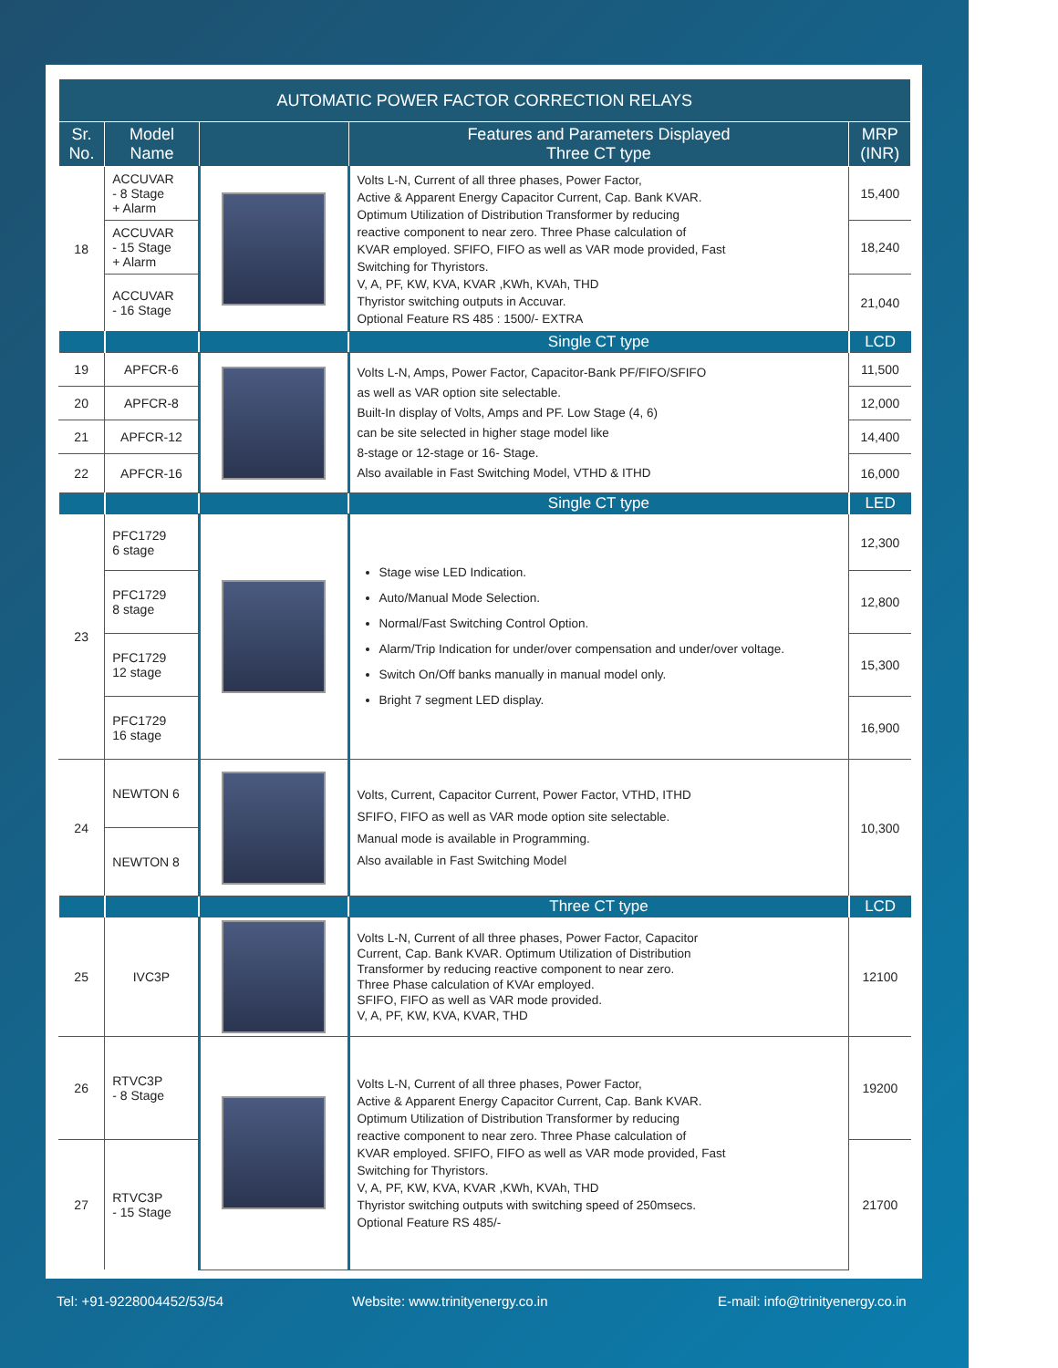| AUTOMATIC POWER FACTOR CORRECTION RELAYS | | | | |
| --- | --- | --- | --- | --- |
| Sr. No. | Model Name | | Features and Parameters Displayed Three CT type | MRP (INR) |
| 18 | ACCUVAR - 8 Stage + Alarm | | Volts L-N, Current of all three phases, Power Factor, Active & Apparent Energy Capacitor Current, Cap. Bank KVAR. Optimum Utilization of Distribution Transformer by reducing reactive component to near zero. Three Phase calculation of KVAR employed. SFIFO, FIFO as well as VAR mode provided, Fast Switching for Thyristors. V, A, PF, KW, KVA, KVAR ,KWh, KVAh, THD Thyristor switching outputs in Accuvar. Optional Feature RS 485 : 1500/- EXTRA | 15,400 |
| | ACCUVAR - 15 Stage + Alarm | | | 18,240 |
| | ACCUVAR - 16 Stage | | | 21,040 |
| | | | Single CT type | LCD |
| 19 | APFCR-6 | | Volts L-N, Amps, Power Factor, Capacitor-Bank PF/FIFO/SFIFO as well as VAR option site selectable. Built-In display of Volts, Amps and PF. Low Stage (4, 6) can be site selected in higher stage model like 8-stage or 12-stage or 16- Stage. Also available in Fast Switching Model, VTHD & ITHD | 11,500 |
| 20 | APFCR-8 | | | 12,000 |
| 21 | APFCR-12 | | | 14,400 |
| 22 | APFCR-16 | | | 16,000 |
| | | | Single CT type | LED |
| 23 | PFC1729 6 stage | | Stage wise LED Indication. Auto/Manual Mode Selection. Normal/Fast Switching Control Option. Alarm/Trip Indication for under/over compensation and under/over voltage. Switch On/Off banks manually in manual model only. Bright 7 segment LED display. | 12,300 |
| | PFC1729 8 stage | | | 12,800 |
| | PFC1729 12 stage | | | 15,300 |
| | PFC1729 16 stage | | | 16,900 |
| 24 | NEWTON 6 | | Volts, Current, Capacitor Current, Power Factor, VTHD, ITHD SFIFO, FIFO as well as VAR mode option site selectable. Manual mode is available in Programming. Also available in Fast Switching Model | 10,300 |
| | NEWTON 8 | | | |
| | | | Three CT type | LCD |
| 25 | IVC3P | | Volts L-N, Current of all three phases, Power Factor, Capacitor Current, Cap. Bank KVAR. Optimum Utilization of Distribution Transformer by reducing reactive component to near zero. Three Phase calculation of KVAr employed. SFIFO, FIFO as well as VAR mode provided. V, A, PF, KW, KVA, KVAR, THD | 12100 |
| 26 | RTVC3P - 8 Stage | | Volts L-N, Current of all three phases, Power Factor, Active & Apparent Energy Capacitor Current, Cap. Bank KVAR. Optimum Utilization of Distribution Transformer by reducing reactive component to near zero. Three Phase calculation of KVAR employed. SFIFO, FIFO as well as VAR mode provided, Fast Switching for Thyristors. V, A, PF, KW, KVA, KVAR ,KWh, KVAh, THD Thyristor switching outputs with switching speed of 250msecs. Optional Feature RS 485/- | 19200 |
| 27 | RTVC3P - 15 Stage | | | 21700 |
Tel: +91-9228004452/53/54
Website: www.trinityenergy.co.in
E-mail: info@trinityenergy.co.in